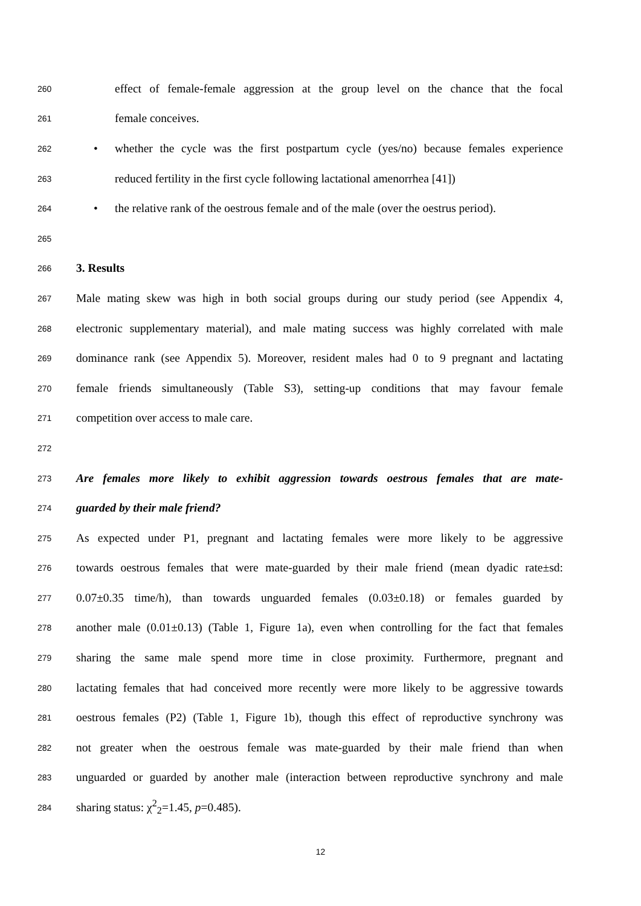260 effect of female-female aggression at the group level on the chance that the focal
261 female conceives.
262 • whether the cycle was the first postpartum cycle (yes/no) because females experience
263 reduced fertility in the first cycle following lactational amenorrhea [41])
264 • the relative rank of the oestrous female and of the male (over the oestrus period).
265
266 3. Results
267 Male mating skew was high in both social groups during our study period (see Appendix 4,
268 electronic supplementary material), and male mating success was highly correlated with male
269 dominance rank (see Appendix 5). Moreover, resident males had 0 to 9 pregnant and lactating
270 female friends simultaneously (Table S3), setting-up conditions that may favour female
271 competition over access to male care.
272
273 Are females more likely to exhibit aggression towards oestrous females that are mate-
274 guarded by their male friend?
275 As expected under P1, pregnant and lactating females were more likely to be aggressive
276 towards oestrous females that were mate-guarded by their male friend (mean dyadic rate±sd:
277 0.07±0.35 time/h), than towards unguarded females (0.03±0.18) or females guarded by
278 another male (0.01±0.13) (Table 1, Figure 1a), even when controlling for the fact that females
279 sharing the same male spend more time in close proximity. Furthermore, pregnant and
280 lactating females that had conceived more recently were more likely to be aggressive towards
281 oestrous females (P2) (Table 1, Figure 1b), though this effect of reproductive synchrony was
282 not greater when the oestrous female was mate-guarded by their male friend than when
283 unguarded or guarded by another male (interaction between reproductive synchrony and male
284 sharing status: χ<sup>2</sup><sub>2</sub>=1.45, p=0.485).
12